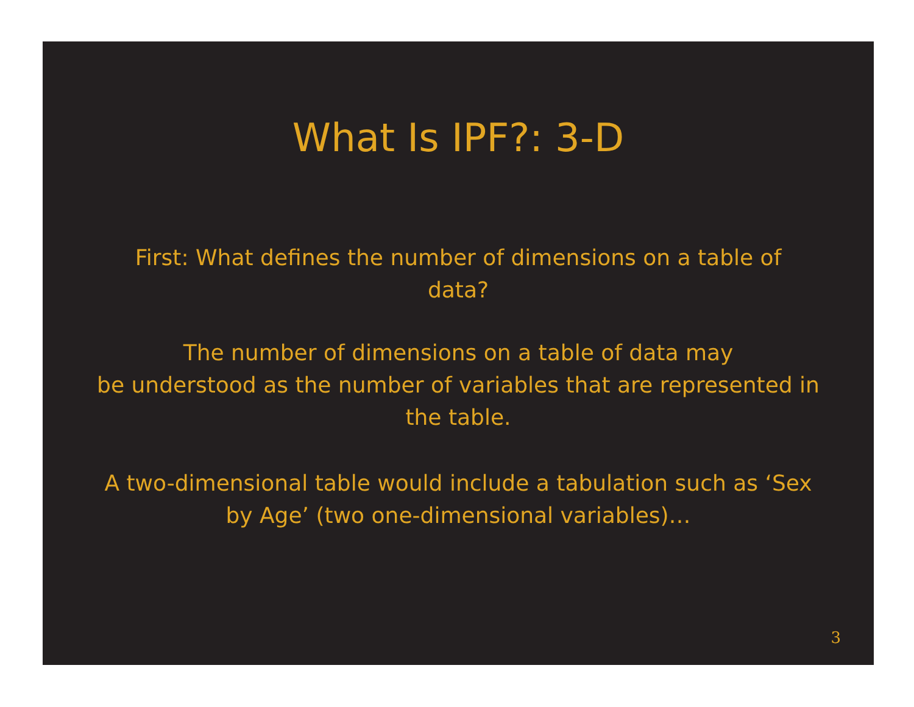What Is IPF?: 3-D
First: What defines the number of dimensions on a table of data?
The number of dimensions on a table of data may
be understood as the number of variables that are represented in the table.
A two-dimensional table would include a tabulation such as ‘Sex by Age’ (two one-dimensional variables)…
3